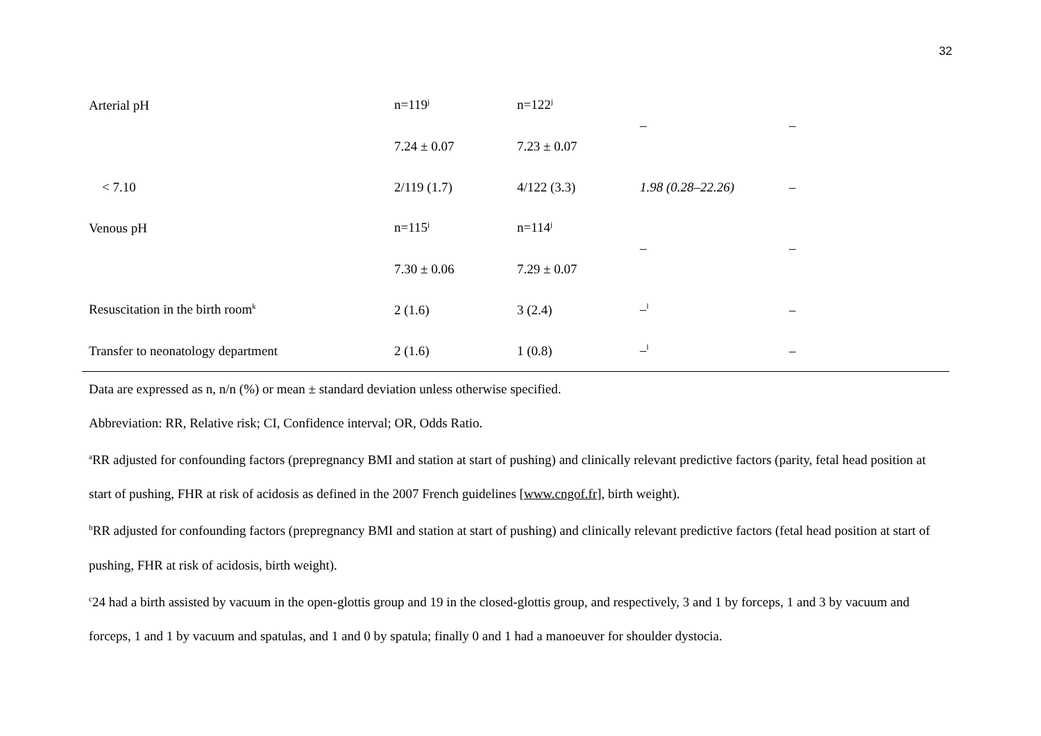32
| Arterial pH | n=119<sup>j</sup> | n=122<sup>j</sup> | – | – |
| | 7.24 ± 0.07 | 7.23 ± 0.07 | | |
| < 7.10 | 2/119 (1.7) | 4/122 (3.3) | 1.98 (0.28–22.26) | – |
| Venous pH | n=115<sup>j</sup> | n=114<sup>j</sup> | – | – |
| | 7.30 ± 0.06 | 7.29 ± 0.07 | | |
| Resuscitation in the birth room<sup>k</sup> | 2 (1.6) | 3 (2.4) | –<sup>l</sup> | – |
| Transfer to neonatology department | 2 (1.6) | 1 (0.8) | –<sup>l</sup> | – |
Data are expressed as n, n/n (%) or mean ± standard deviation unless otherwise specified.
Abbreviation: RR, Relative risk; CI, Confidence interval; OR, Odds Ratio.
<sup>a</sup> RR adjusted for confounding factors (prepregnancy BMI and station at start of pushing) and clinically relevant predictive factors (parity, fetal head position at start of pushing, FHR at risk of acidosis as defined in the 2007 French guidelines [www.cngof.fr], birth weight).
<sup>b</sup> RR adjusted for confounding factors (prepregnancy BMI and station at start of pushing) and clinically relevant predictive factors (fetal head position at start of pushing, FHR at risk of acidosis, birth weight).
<sup>c</sup> 24 had a birth assisted by vacuum in the open-glottis group and 19 in the closed-glottis group, and respectively, 3 and 1 by forceps, 1 and 3 by vacuum and forceps, 1 and 1 by vacuum and spatulas, and 1 and 0 by spatula; finally 0 and 1 had a manoeuver for shoulder dystocia.